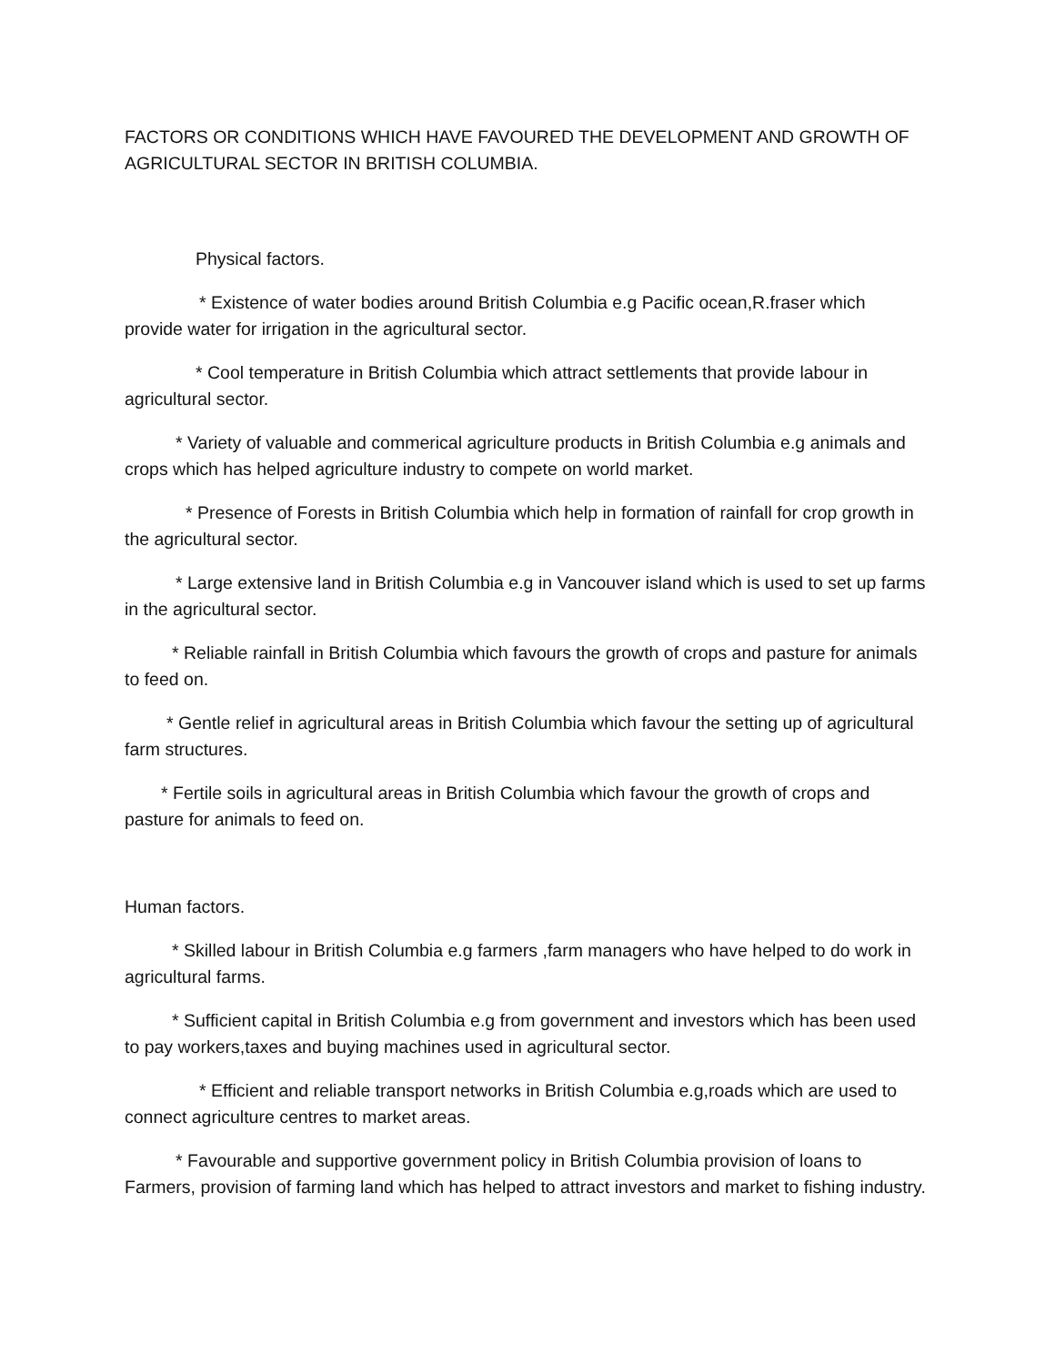FACTORS OR CONDITIONS WHICH HAVE FAVOURED THE DEVELOPMENT AND GROWTH OF AGRICULTURAL SECTOR IN BRITISH COLUMBIA.
Physical factors.
* Existence of water bodies around British Columbia e.g Pacific ocean,R.fraser which provide water for irrigation in the agricultural sector.
* Cool temperature in British Columbia which attract settlements that provide labour in agricultural sector.
* Variety of valuable and commerical agriculture products in British Columbia e.g animals and crops which has helped agriculture industry to compete on world market.
* Presence of Forests in British Columbia which help in formation of rainfall for crop growth in the agricultural sector.
* Large extensive land in British Columbia e.g in Vancouver island which is used to set up farms in the agricultural sector.
* Reliable rainfall in British Columbia which favours the growth of crops and pasture for animals to feed on.
* Gentle relief in agricultural areas in British Columbia which favour the setting up of agricultural farm structures.
* Fertile soils in agricultural areas in British Columbia which favour the growth of crops and pasture for animals to feed on.
Human factors.
* Skilled labour in British Columbia e.g farmers ,farm managers who have helped to do work in agricultural farms.
* Sufficient capital in British Columbia e.g from government and investors which has been used to pay workers,taxes and buying machines used in agricultural sector.
* Efficient and reliable transport networks in British Columbia e.g,roads which are used to connect agriculture centres to market areas.
* Favourable and supportive government policy in British Columbia provision of loans to Farmers, provision of farming land which has helped to attract investors and market to fishing industry.